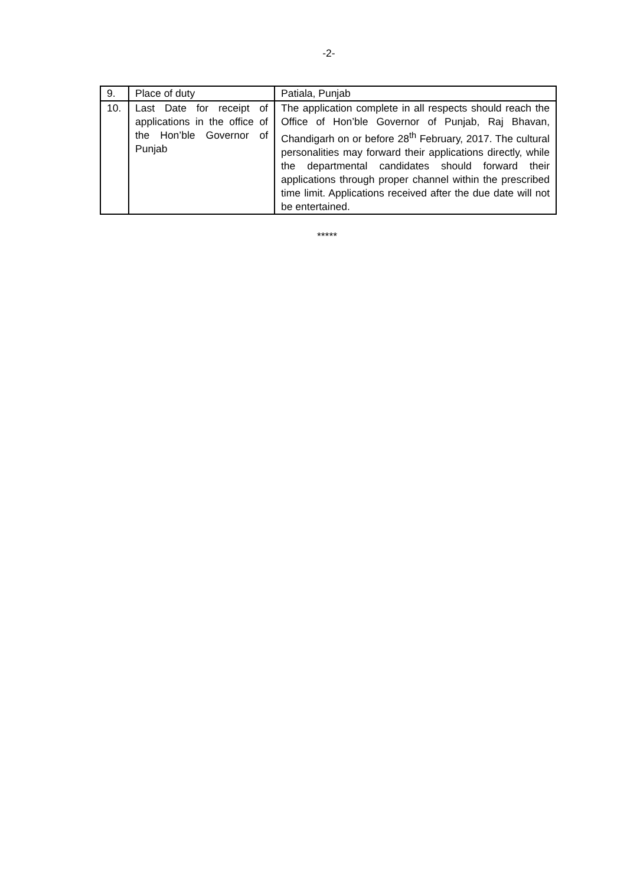-2-
| 9. | Place of duty | Patiala, Punjab |
| 10. | Last Date for receipt of applications in the office of the Hon’ble Governor of Punjab | The application complete in all respects should reach the Office of Hon’ble Governor of Punjab, Raj Bhavan, Chandigarh on or before 28<sup>th</sup> February, 2017. The cultural personalities may forward their applications directly, while the departmental candidates should forward their applications through proper channel within the prescribed time limit. Applications received after the due date will not be entertained. |
*****